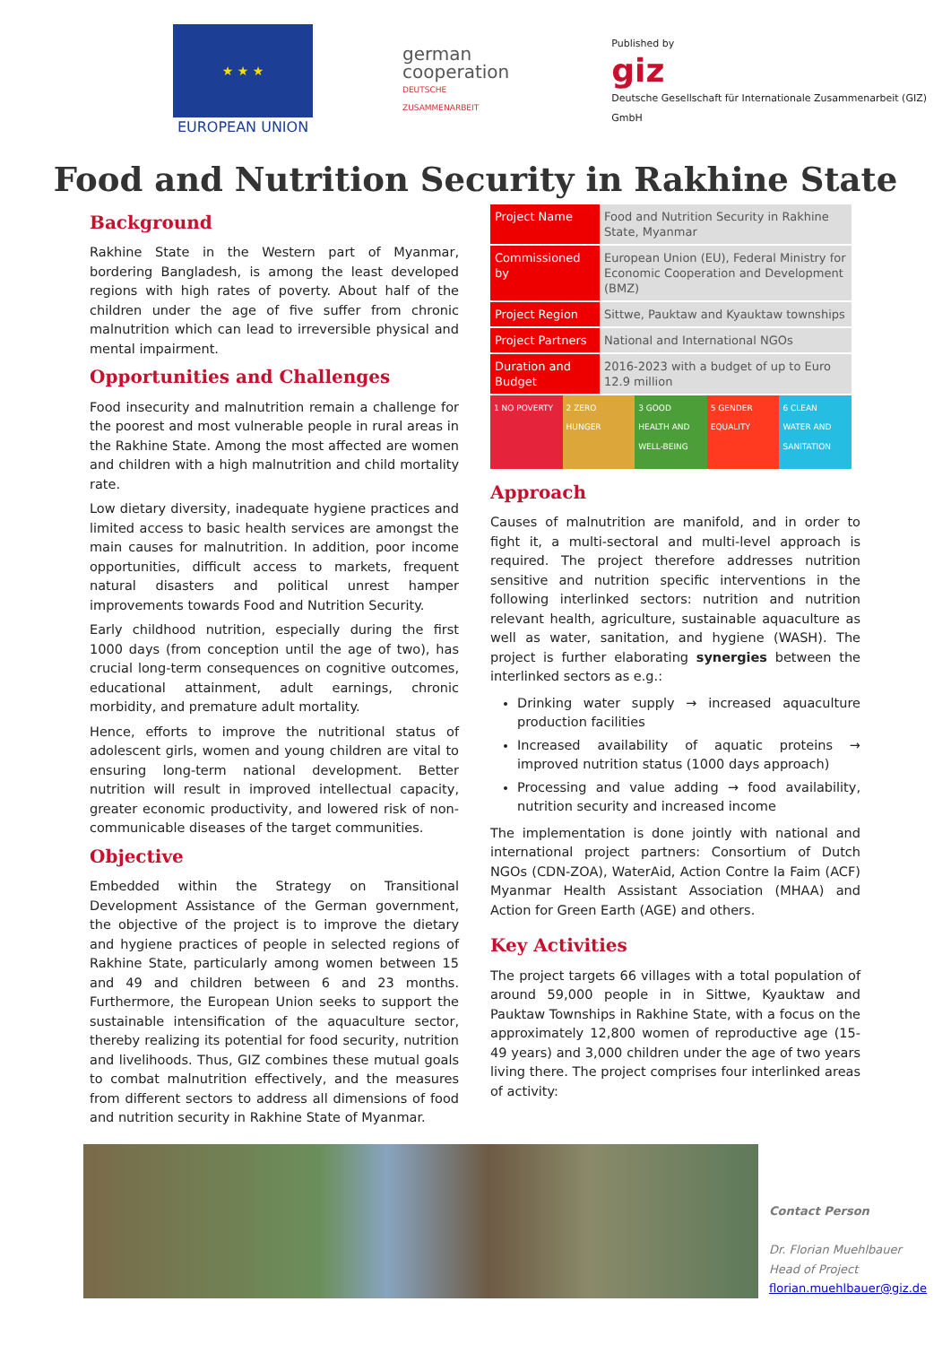★ ★ ★
EUROPEAN UNION
german
cooperation
DEUTSCHE ZUSAMMENARBEIT
Published by
giz
Deutsche Gesellschaft für Internationale Zusammenarbeit (GIZ) GmbH
Food and Nutrition Security in Rakhine State
Background
Rakhine State in the Western part of Myanmar, bordering Bangladesh, is among the least developed regions with high rates of poverty. About half of the children under the age of five suffer from chronic malnutrition which can lead to irreversible physical and mental impairment.
Opportunities and Challenges
Food insecurity and malnutrition remain a challenge for the poorest and most vulnerable people in rural areas in the Rakhine State. Among the most affected are women and children with a high malnutrition and child mortality rate.
Low dietary diversity, inadequate hygiene practices and limited access to basic health services are amongst the main causes for malnutrition. In addition, poor income opportunities, difficult access to markets, frequent natural disasters and political unrest hamper improvements towards Food and Nutrition Security.
Early childhood nutrition, especially during the first 1000 days (from conception until the age of two), has crucial long-term consequences on cognitive outcomes, educational attainment, adult earnings, chronic morbidity, and premature adult mortality.
Hence, efforts to improve the nutritional status of adolescent girls, women and young children are vital to ensuring long-term national development. Better nutrition will result in improved intellectual capacity, greater economic productivity, and lowered risk of non-communicable diseases of the target communities.
Objective
Embedded within the Strategy on Transitional Development Assistance of the German government, the objective of the project is to improve the dietary and hygiene practices of people in selected regions of Rakhine State, particularly among women between 15 and 49 and children between 6 and 23 months. Furthermore, the European Union seeks to support the sustainable intensification of the aquaculture sector, thereby realizing its potential for food security, nutrition and livelihoods. Thus, GIZ combines these mutual goals to combat malnutrition effectively, and the measures from different sectors to address all dimensions of food and nutrition security in Rakhine State of Myanmar.
| Project Name | Food and Nutrition Security in Rakhine State, Myanmar |
| Commissioned by | European Union (EU), Federal Ministry for Economic Cooperation and Development (BMZ) |
| Project Region | Sittwe, Pauktaw and Kyauktaw townships |
| Project Partners | National and International NGOs |
| Duration and Budget | 2016-2023 with a budget of up to Euro 12.9 million |
1 NO POVERTY 2 ZERO HUNGER 3 GOOD HEALTH AND WELL-BEING 5 GENDER EQUALITY 6 CLEAN WATER AND SANITATION
Approach
Causes of malnutrition are manifold, and in order to fight it, a multi-sectoral and multi-level approach is required. The project therefore addresses nutrition sensitive and nutrition specific interventions in the following interlinked sectors: nutrition and nutrition relevant health, agriculture, sustainable aquaculture as well as water, sanitation, and hygiene (WASH). The project is further elaborating synergies between the interlinked sectors as e.g.:
Drinking water supply → increased aquaculture production facilities
Increased availability of aquatic proteins → improved nutrition status (1000 days approach)
Processing and value adding → food availability, nutrition security and increased income
The implementation is done jointly with national and international project partners: Consortium of Dutch NGOs (CDN-ZOA), WaterAid, Action Contre la Faim (ACF) Myanmar Health Assistant Association (MHAA) and Action for Green Earth (AGE) and others.
Key Activities
The project targets 66 villages with a total population of around 59,000 people in in Sittwe, Kyauktaw and Pauktaw Townships in Rakhine State, with a focus on the approximately 12,800 women of reproductive age (15-49 years) and 3,000 children under the age of two years living there. The project comprises four interlinked areas of activity:
Contact Person
Dr. Florian Muehlbauer
Head of Project
florian.muehlbauer@giz.de